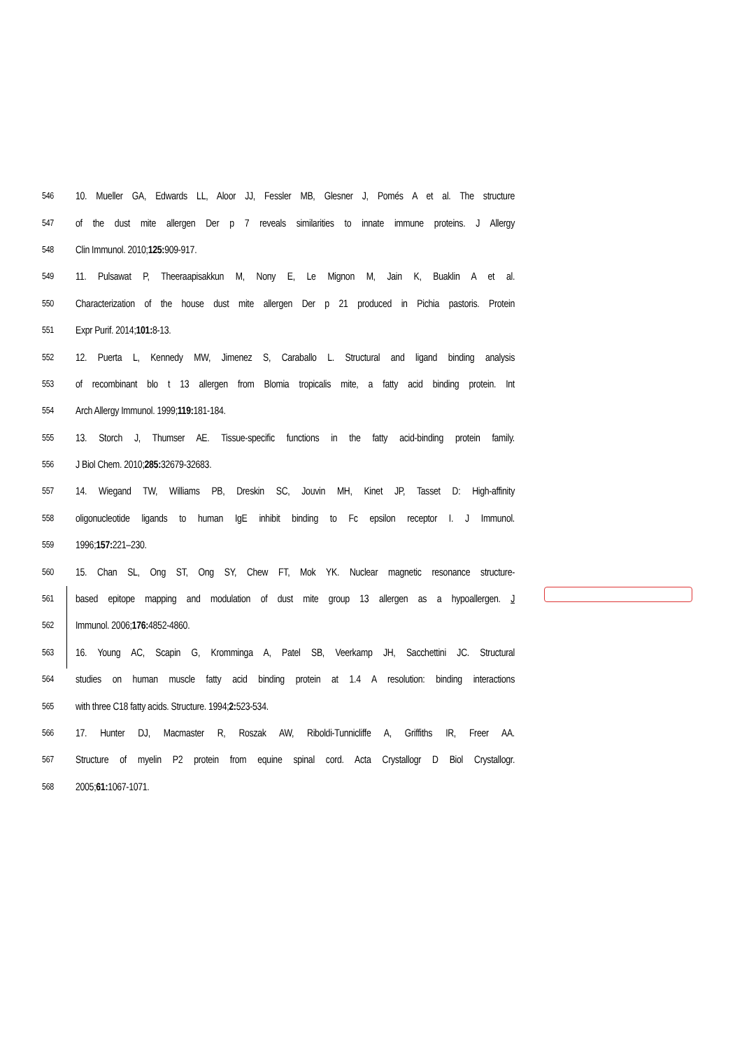546 10. Mueller GA, Edwards LL, Aloor JJ, Fessler MB, Glesner J, Pomés A et al. The structure
547 of the dust mite allergen Der p 7 reveals similarities to innate immune proteins. J Allergy
548 Clin Immunol. 2010;125: 909-917.
549 11. Pulsawat P, Theeraapisakkun M, Nony E, Le Mignon M, Jain K, Buaklin A et al.
550 Characterization of the house dust mite allergen Der p 21 produced in Pichia pastoris. Protein
551 Expr Purif. 2014;101: 8-13.
552 12. Puerta L, Kennedy MW, Jimenez S, Caraballo L. Structural and ligand binding analysis
553 of recombinant blo t 13 allergen from Blomia tropicalis mite, a fatty acid binding protein. Int
554 Arch Allergy Immunol. 1999;119: 181-184.
555 13. Storch J, Thumser AE. Tissue-specific functions in the fatty acid-binding protein family.
556 J Biol Chem. 2010;285: 32679-32683.
557 14. Wiegand TW, Williams PB, Dreskin SC, Jouvin MH, Kinet JP, Tasset D: High-affinity
558 oligonucleotide ligands to human IgE inhibit binding to Fc epsilon receptor I. J Immunol.
559 1996;157: 221–230.
560 15. Chan SL, Ong ST, Ong SY, Chew FT, Mok YK. Nuclear magnetic resonance structure-
561 based epitope mapping and modulation of dust mite group 13 allergen as a hypoallergen. J
562 Immunol. 2006;176: 4852-4860.
563 16. Young AC, Scapin G, Kromminga A, Patel SB, Veerkamp JH, Sacchettini JC. Structural
564 studies on human muscle fatty acid binding protein at 1.4 A resolution: binding interactions
565 with three C18 fatty acids. Structure. 1994;2: 523-534.
566 17. Hunter DJ, Macmaster R, Roszak AW, Riboldi-Tunnicliffe A, Griffiths IR, Freer AA.
567 Structure of myelin P2 protein from equine spinal cord. Acta Crystallogr D Biol Crystallogr.
568 2005;61: 1067-1071.